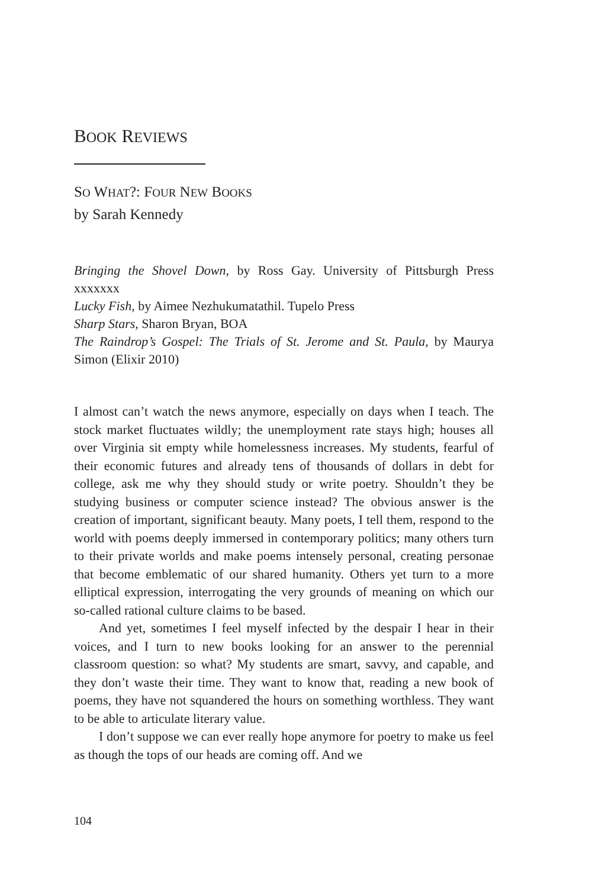BOOK REVIEWS
SO WHAT?: FOUR NEW BOOKS
by Sarah Kennedy
Bringing the Shovel Down, by Ross Gay. University of Pittsburgh Press xxxxxxx
Lucky Fish, by Aimee Nezhukumatathil. Tupelo Press
Sharp Stars, Sharon Bryan, BOA
The Raindrop’s Gospel: The Trials of St. Jerome and St. Paula, by Maurya Simon (Elixir 2010)
I almost can’t watch the news anymore, especially on days when I teach. The stock market fluctuates wildly; the unemployment rate stays high; houses all over Virginia sit empty while homelessness increases. My students, fearful of their economic futures and already tens of thousands of dollars in debt for college, ask me why they should study or write poetry. Shouldn’t they be studying business or computer science instead? The obvious answer is the creation of important, significant beauty. Many poets, I tell them, respond to the world with poems deeply immersed in contemporary politics; many others turn to their private worlds and make poems intensely personal, creating personae that become emblematic of our shared humanity. Others yet turn to a more elliptical expression, interrogating the very grounds of meaning on which our so-called rational culture claims to be based.
And yet, sometimes I feel myself infected by the despair I hear in their voices, and I turn to new books looking for an answer to the perennial classroom question: so what? My students are smart, savvy, and capable, and they don’t waste their time. They want to know that, reading a new book of poems, they have not squandered the hours on something worthless. They want to be able to articulate literary value.
I don’t suppose we can ever really hope anymore for poetry to make us feel as though the tops of our heads are coming off. And we
104